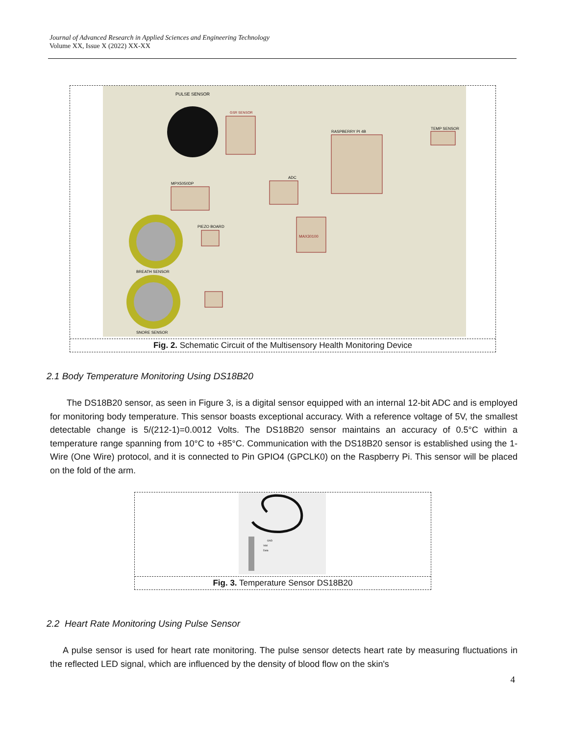Journal of Advanced Research in Applied Sciences and Engineering Technology
Volume XX, Issue X (2022) XX-XX
PULSE SENSOR
GSR SENSOR
RASPBERRY PI 4B
TEMP SENSOR
MPX5050DP
ADC
MAX30100
BREATH SENSOR
SNORE SENSOR
PIEZO BOARD
Fig. 2. Schematic Circuit of the Multisensory Health Monitoring Device
2.1 Body Temperature Monitoring Using DS18B20
The DS18B20 sensor, as seen in Figure 3, is a digital sensor equipped with an internal 12-bit ADC and is employed for monitoring body temperature. This sensor boasts exceptional accuracy. With a reference voltage of 5V, the smallest detectable change is 5/(212-1)=0.0012 Volts. The DS18B20 sensor maintains an accuracy of 0.5°C within a temperature range spanning from 10°C to +85°C. Communication with the DS18B20 sensor is established using the 1-Wire (One Wire) protocol, and it is connected to Pin GPIO4 (GPCLK0) on the Raspberry Pi. This sensor will be placed on the fold of the arm.
GND
Vdd
Data
Fig. 3. Temperature Sensor DS18B20
2.2 Heart Rate Monitoring Using Pulse Sensor
A pulse sensor is used for heart rate monitoring. The pulse sensor detects heart rate by measuring fluctuations in the reflected LED signal, which are influenced by the density of blood flow on the skin's
4